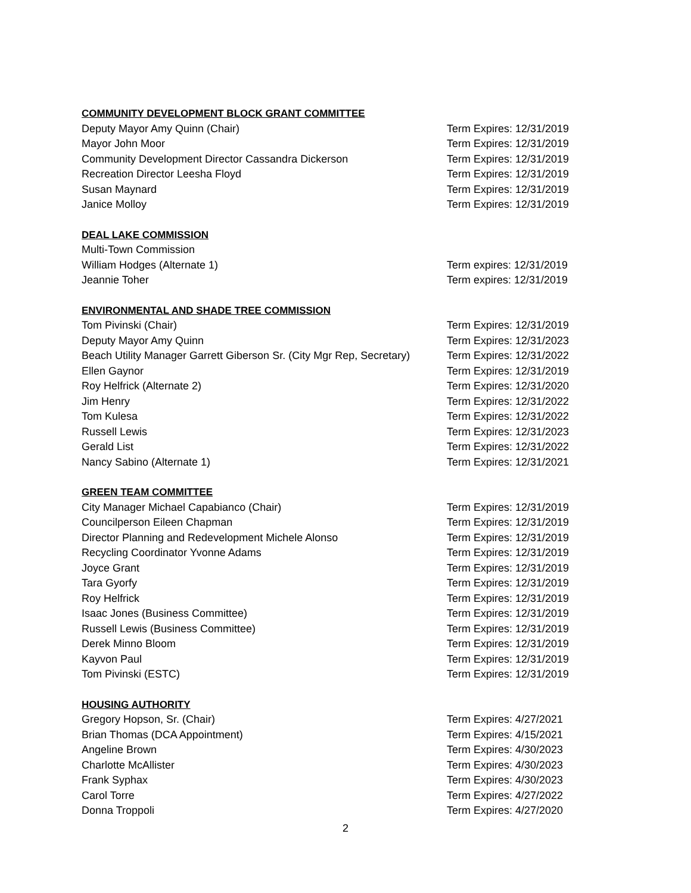COMMUNITY DEVELOPMENT BLOCK GRANT COMMITTEE
Deputy Mayor Amy Quinn (Chair) Term Expires: 12/31/2019
Mayor John Moor Term Expires: 12/31/2019
Community Development Director Cassandra Dickerson Term Expires: 12/31/2019
Recreation Director Leesha Floyd Term Expires: 12/31/2019
Susan Maynard Term Expires: 12/31/2019
Janice Molloy Term Expires: 12/31/2019
DEAL LAKE COMMISSION
Multi-Town Commission
William Hodges (Alternate 1) Term expires: 12/31/2019
Jeannie Toher Term expires: 12/31/2019
ENVIRONMENTAL AND SHADE TREE COMMISSION
Tom Pivinski (Chair) Term Expires: 12/31/2019
Deputy Mayor Amy Quinn Term Expires: 12/31/2023
Beach Utility Manager Garrett Giberson Sr. (City Mgr Rep, Secretary) Term Expires: 12/31/2022
Ellen Gaynor Term Expires: 12/31/2019
Roy Helfrick (Alternate 2) Term Expires: 12/31/2020
Jim Henry Term Expires: 12/31/2022
Tom Kulesa Term Expires: 12/31/2022
Russell Lewis Term Expires: 12/31/2023
Gerald List Term Expires: 12/31/2022
Nancy Sabino (Alternate 1) Term Expires: 12/31/2021
GREEN TEAM COMMITTEE
City Manager Michael Capabianco (Chair) Term Expires: 12/31/2019
Councilperson Eileen Chapman Term Expires: 12/31/2019
Director Planning and Redevelopment Michele Alonso Term Expires: 12/31/2019
Recycling Coordinator Yvonne Adams Term Expires: 12/31/2019
Joyce Grant Term Expires: 12/31/2019
Tara Gyorfy Term Expires: 12/31/2019
Roy Helfrick Term Expires: 12/31/2019
Isaac Jones (Business Committee) Term Expires: 12/31/2019
Russell Lewis (Business Committee) Term Expires: 12/31/2019
Derek Minno Bloom Term Expires: 12/31/2019
Kayvon Paul Term Expires: 12/31/2019
Tom Pivinski (ESTC) Term Expires: 12/31/2019
HOUSING AUTHORITY
Gregory Hopson, Sr. (Chair) Term Expires: 4/27/2021
Brian Thomas (DCA Appointment) Term Expires: 4/15/2021
Angeline Brown Term Expires: 4/30/2023
Charlotte McAllister Term Expires: 4/30/2023
Frank Syphax Term Expires: 4/30/2023
Carol Torre Term Expires: 4/27/2022
Donna Troppoli Term Expires: 4/27/2020
2